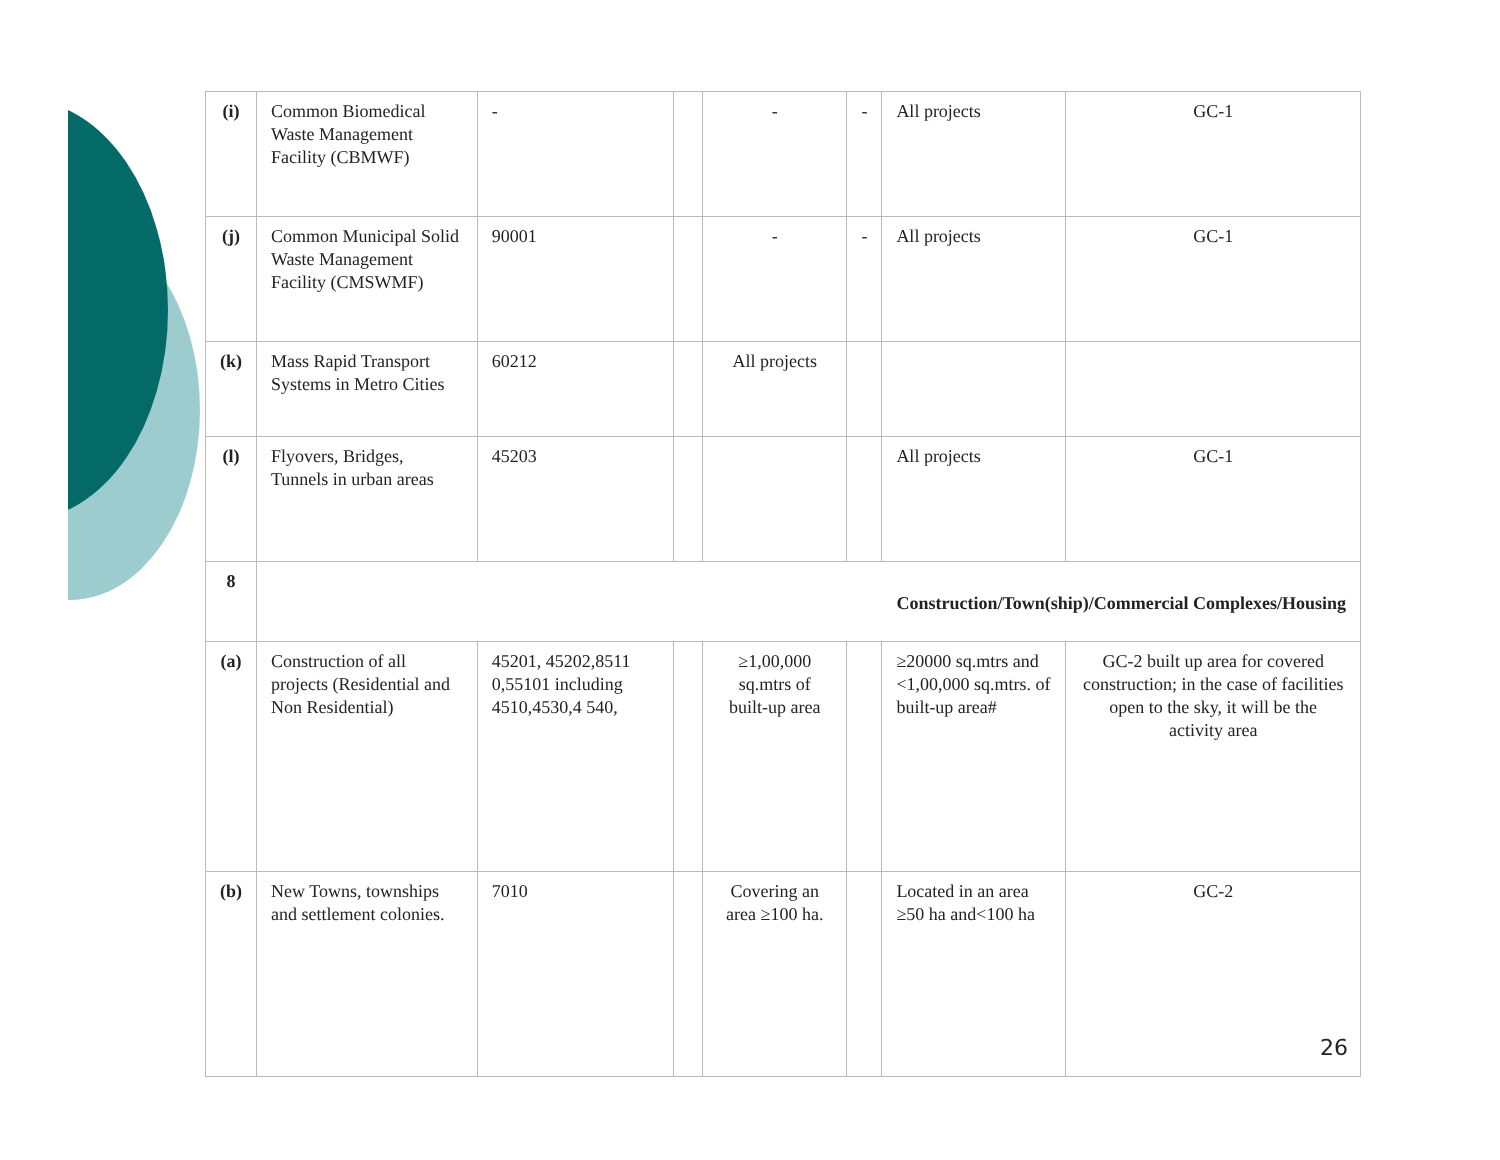| (i) | Common Biomedical Waste Management Facility (CBMWF) | - | | - | - | All projects | GC-1 |
| (j) | Common Municipal Solid Waste Management Facility (CMSWMF) | 90001 | | - | - | All projects | GC-1 |
| (k) | Mass Rapid Transport Systems in Metro Cities | 60212 | | All projects | | | |
| (l) | Flyovers, Bridges, Tunnels in urban areas | 45203 | | | | All projects | GC-1 |
| 8 | Construction/Town(ship)/Commercial Complexes/Housing | | | | | | |
| (a) | Construction of all projects (Residential and Non Residential) | 45201, 45202,8511 0,55101 including 4510,4530,4 540, | | ≥1,00,000 sq.mtrs of built-up area | | ≥20000 sq.mtrs and <1,00,000 sq.mtrs. of built-up area# | GC-2 built up area for covered construction; in the case of facilities open to the sky, it will be the activity area |
| (b) | New Towns, townships and settlement colonies. | 7010 | | Covering an area ≥100 ha. | | Located in an area ≥50 ha and<100 ha | GC-2 |
26